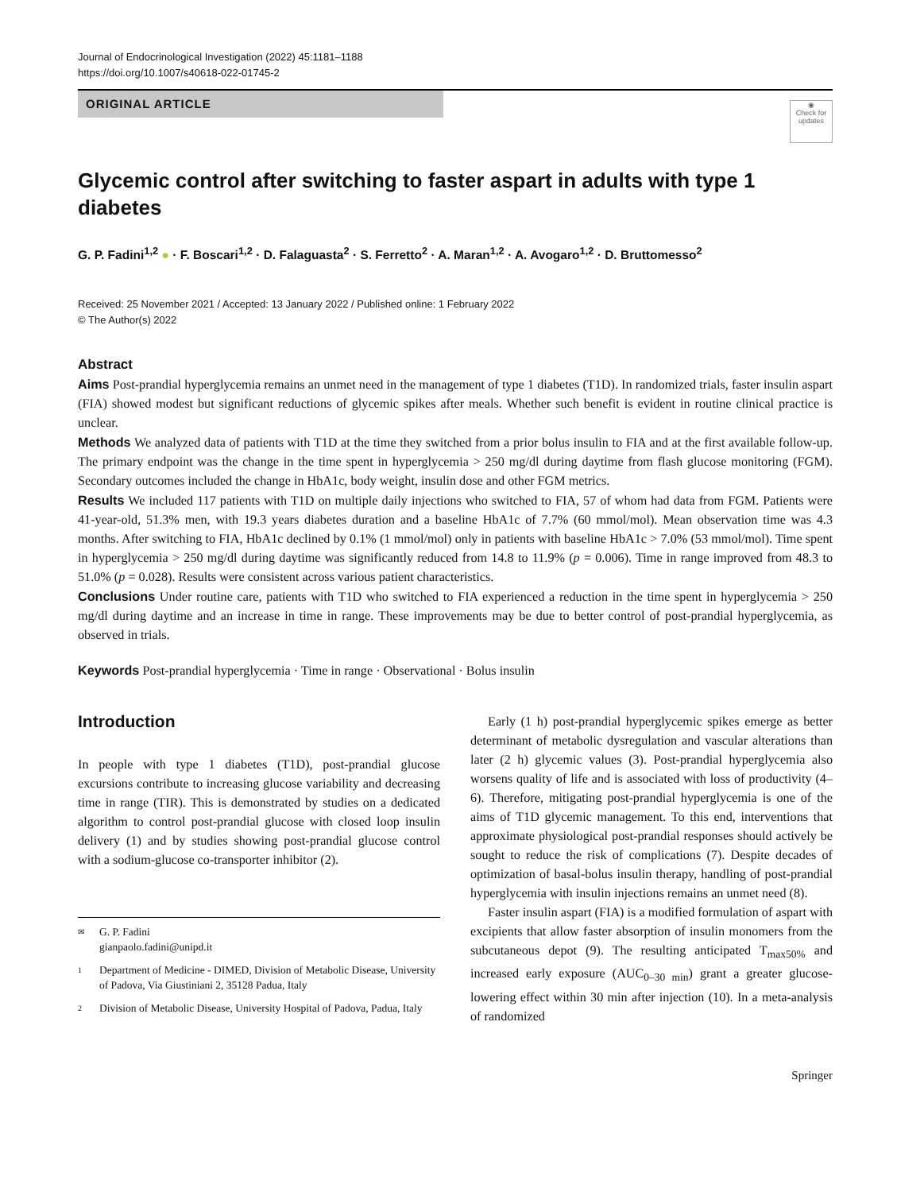Journal of Endocrinological Investigation (2022) 45:1181–1188
https://doi.org/10.1007/s40618-022-01745-2
ORIGINAL ARTICLE
◉
Check for updates
Glycemic control after switching to faster aspart in adults with type 1 diabetes
G. P. Fadini<sup>1,2</sup> ● · F. Boscari<sup>1,2</sup> · D. Falaguasta<sup>2</sup> · S. Ferretto<sup>2</sup> · A. Maran<sup>1,2</sup> · A. Avogaro<sup>1,2</sup> · D. Bruttomesso<sup>2</sup>
Received: 25 November 2021 / Accepted: 13 January 2022 / Published online: 1 February 2022
© The Author(s) 2022
Abstract
Aims Post-prandial hyperglycemia remains an unmet need in the management of type 1 diabetes (T1D). In randomized trials, faster insulin aspart (FIA) showed modest but significant reductions of glycemic spikes after meals. Whether such benefit is evident in routine clinical practice is unclear.
Methods We analyzed data of patients with T1D at the time they switched from a prior bolus insulin to FIA and at the first available follow-up. The primary endpoint was the change in the time spent in hyperglycemia > 250 mg/dl during daytime from flash glucose monitoring (FGM). Secondary outcomes included the change in HbA1c, body weight, insulin dose and other FGM metrics.
Results We included 117 patients with T1D on multiple daily injections who switched to FIA, 57 of whom had data from FGM. Patients were 41-year-old, 51.3% men, with 19.3 years diabetes duration and a baseline HbA1c of 7.7% (60 mmol/mol). Mean observation time was 4.3 months. After switching to FIA, HbA1c declined by 0.1% (1 mmol/mol) only in patients with baseline HbA1c > 7.0% (53 mmol/mol). Time spent in hyperglycemia > 250 mg/dl during daytime was significantly reduced from 14.8 to 11.9% (p = 0.006). Time in range improved from 48.3 to 51.0% (p = 0.028). Results were consistent across various patient characteristics.
Conclusions Under routine care, patients with T1D who switched to FIA experienced a reduction in the time spent in hyperglycemia > 250 mg/dl during daytime and an increase in time in range. These improvements may be due to better control of post-prandial hyperglycemia, as observed in trials.
Keywords Post-prandial hyperglycemia · Time in range · Observational · Bolus insulin
Introduction
In people with type 1 diabetes (T1D), post-prandial glucose excursions contribute to increasing glucose variability and decreasing time in range (TIR). This is demonstrated by studies on a dedicated algorithm to control post-prandial glucose with closed loop insulin delivery (1) and by studies showing post-prandial glucose control with a sodium-glucose co-transporter inhibitor (2).
✉ G. P. Fadini
gianpaolo.fadini@unipd.it
1 Department of Medicine - DIMED, Division of Metabolic Disease, University of Padova, Via Giustiniani 2, 35128 Padua, Italy
2 Division of Metabolic Disease, University Hospital of Padova, Padua, Italy
Early (1 h) post-prandial hyperglycemic spikes emerge as better determinant of metabolic dysregulation and vascular alterations than later (2 h) glycemic values (3). Post-prandial hyperglycemia also worsens quality of life and is associated with loss of productivity (4–6). Therefore, mitigating post-prandial hyperglycemia is one of the aims of T1D glycemic management. To this end, interventions that approximate physiological post-prandial responses should actively be sought to reduce the risk of complications (7). Despite decades of optimization of basal-bolus insulin therapy, handling of post-prandial hyperglycemia with insulin injections remains an unmet need (8).
Faster insulin aspart (FIA) is a modified formulation of aspart with excipients that allow faster absorption of insulin monomers from the subcutaneous depot (9). The resulting anticipated T<sub>max50%</sub> and increased early exposure (AUC<sub>0–30 min</sub>) grant a greater glucose-lowering effect within 30 min after injection (10). In a meta-analysis of randomized
Springer